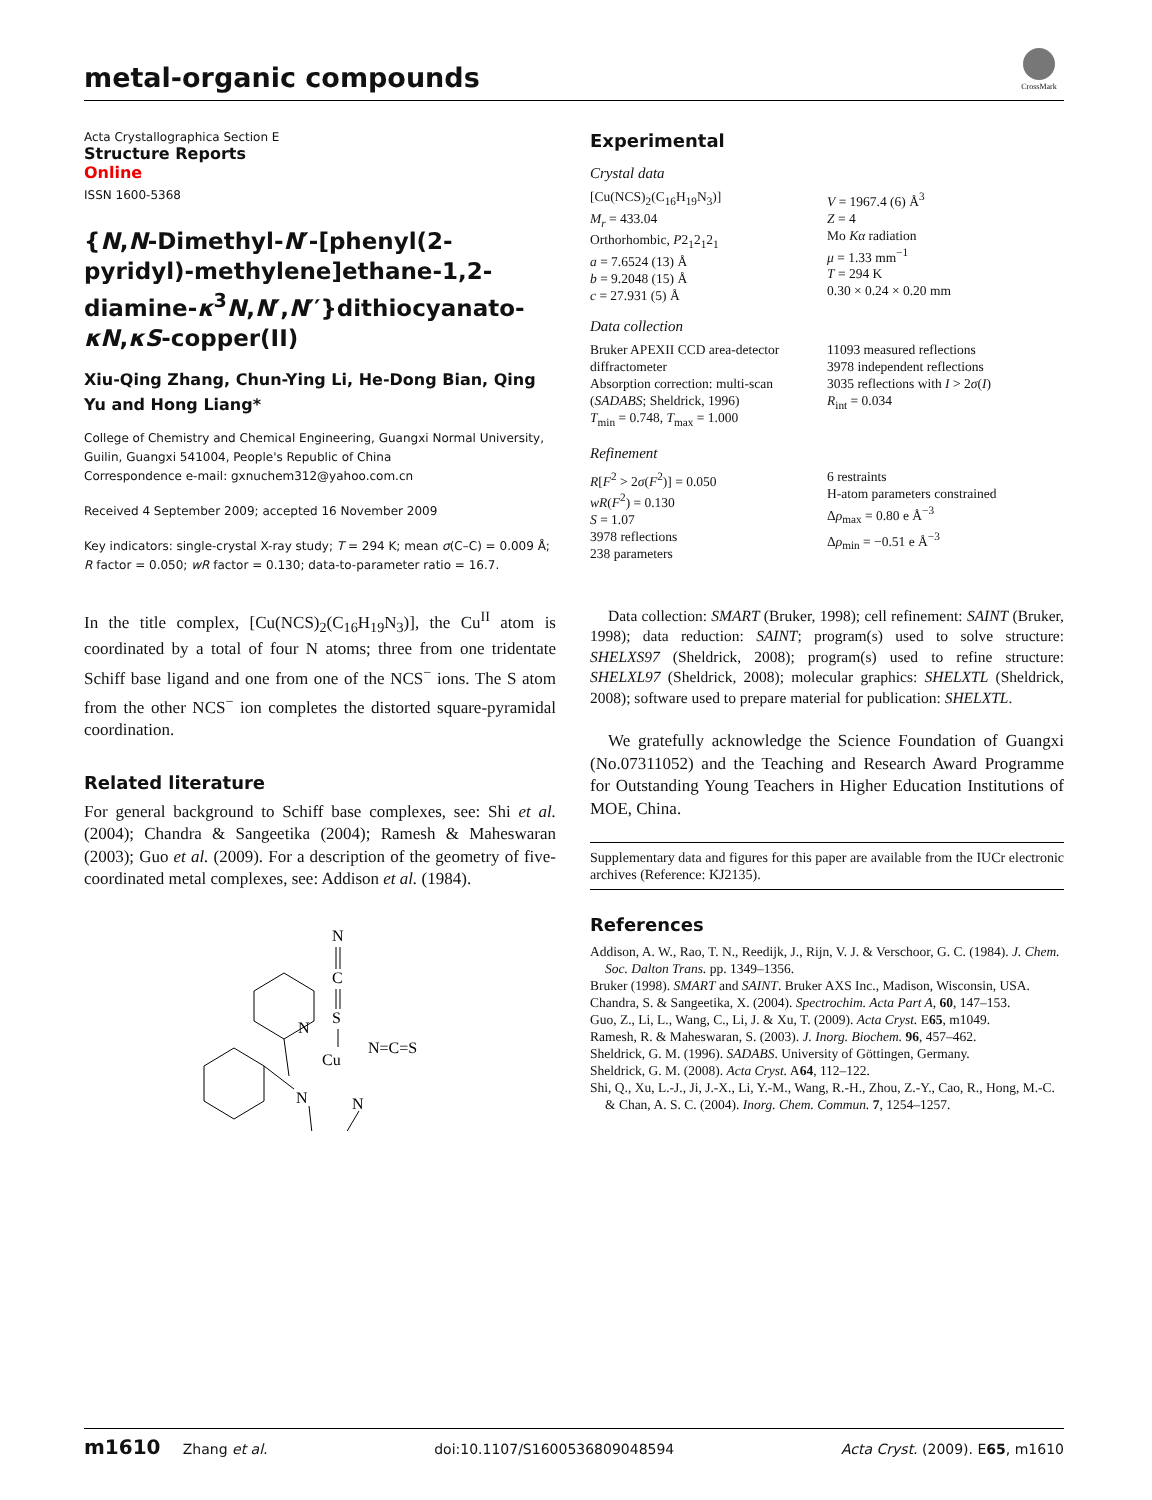metal-organic compounds
CrossMark
Acta Crystallographica Section E
Structure Reports
Online
ISSN 1600-5368
{N,N-Dimethyl-N′-[phenyl(2-pyridyl)-methylene]ethane-1,2-diamine-κ<sup>3</sup>N,N′,N′′}dithiocyanato-κN,κS-copper(II)
Xiu-Qing Zhang, Chun-Ying Li, He-Dong Bian, Qing Yu and Hong Liang*
College of Chemistry and Chemical Engineering, Guangxi Normal University, Guilin, Guangxi 541004, People's Republic of China
Correspondence e-mail: gxnuchem312@yahoo.com.cn
Received 4 September 2009; accepted 16 November 2009
Key indicators: single-crystal X-ray study; T = 294 K; mean σ(C–C) = 0.009 Å; R factor = 0.050; wR factor = 0.130; data-to-parameter ratio = 16.7.
In the title complex, [Cu(NCS)<sub>2</sub>(C<sub>16</sub>H<sub>19</sub>N<sub>3</sub>)], the Cu<sup>II</sup> atom is coordinated by a total of four N atoms; three from one tridentate Schiff base ligand and one from one of the NCS<sup>−</sup> ions. The S atom from the other NCS<sup>−</sup> ion completes the distorted square-pyramidal coordination.
Related literature
For general background to Schiff base complexes, see: Shi et al. (2004); Chandra & Sangeetika (2004); Ramesh & Maheswaran (2003); Guo et al. (2009). For a description of the geometry of five-coordinated metal complexes, see: Addison et al. (1984).
N
C
S
Cu
N=C=S
N
N
N
Experimental
Crystal data
| [Cu(NCS)<sub>2</sub>(C<sub>16</sub>H<sub>19</sub>N<sub>3</sub>)] M<sub>r</sub> = 433.04 Orthorhombic, P 2<sub>1</sub>2<sub>1</sub>2<sub>1</sub> a = 7.6524 (13) Å b = 9.2048 (15) Å c = 27.931 (5) Å | V = 1967.4 (6) Å<sup>3</sup> Z = 4 Mo Kα radiation μ = 1.33 mm<sup>−1</sup> T = 294 K 0.30 × 0.24 × 0.20 mm |
Data collection
| Bruker APEXII CCD area-detector diffractometer Absorption correction: multi-scan ( SADABS ; Sheldrick, 1996) T<sub>min</sub> = 0.748, T<sub>max</sub> = 1.000 | 11093 measured reflections 3978 independent reflections 3035 reflections with I > 2 σ ( I ) R<sub>int</sub> = 0.034 |
Refinement
| R [ F<sup>2</sup> > 2 σ ( F<sup>2</sup>)] = 0.050 wR ( F<sup>2</sup>) = 0.130 S = 1.07 3978 reflections 238 parameters | 6 restraints H-atom parameters constrained Δ ρ<sub>max</sub> = 0.80 e Å<sup>−3</sup> Δ ρ<sub>min</sub> = −0.51 e Å<sup>−3</sup> |
Data collection: SMART (Bruker, 1998); cell refinement: SAINT (Bruker, 1998); data reduction: SAINT; program(s) used to solve structure: SHELXS97 (Sheldrick, 2008); program(s) used to refine structure: SHELXL97 (Sheldrick, 2008); molecular graphics: SHELXTL (Sheldrick, 2008); software used to prepare material for publication: SHELXTL.
We gratefully acknowledge the Science Foundation of Guangxi (No.07311052) and the Teaching and Research Award Programme for Outstanding Young Teachers in Higher Education Institutions of MOE, China.
Supplementary data and figures for this paper are available from the IUCr electronic archives (Reference: KJ2135).
References
Addison, A. W., Rao, T. N., Reedijk, J., Rijn, V. J. & Verschoor, G. C. (1984). J. Chem. Soc. Dalton Trans. pp. 1349–1356.
Bruker (1998). SMART and SAINT. Bruker AXS Inc., Madison, Wisconsin, USA.
Chandra, S. & Sangeetika, X. (2004). Spectrochim. Acta Part A, 60, 147–153.
Guo, Z., Li, L., Wang, C., Li, J. & Xu, T. (2009). Acta Cryst. E65, m1049.
Ramesh, R. & Maheswaran, S. (2003). J. Inorg. Biochem. 96, 457–462.
Sheldrick, G. M. (1996). SADABS. University of Göttingen, Germany.
Sheldrick, G. M. (2008). Acta Cryst. A64, 112–122.
Shi, Q., Xu, L.-J., Ji, J.-X., Li, Y.-M., Wang, R.-H., Zhou, Z.-Y., Cao, R., Hong, M.-C. & Chan, A. S. C. (2004). Inorg. Chem. Commun. 7, 1254–1257.
m1610 Zhang et al. doi:10.1107/S1600536809048594 Acta Cryst. (2009). E65, m1610